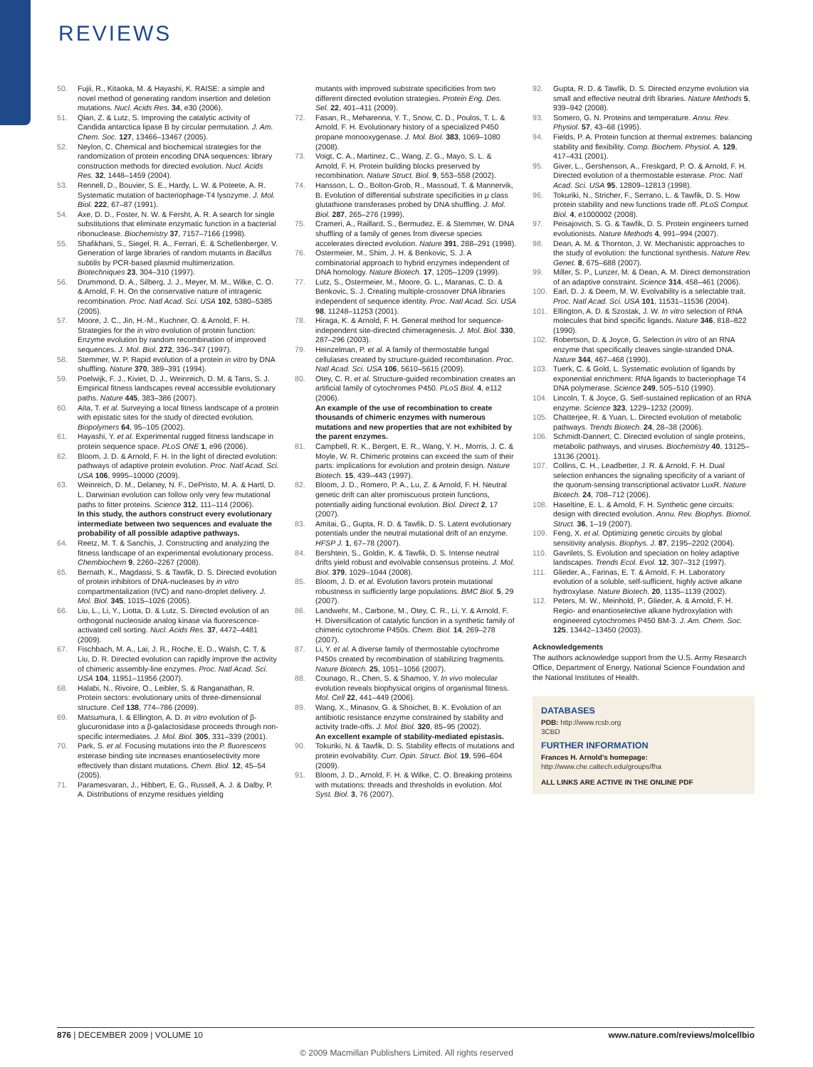REVIEWS
50. Fujii, R., Kitaoka, M. & Hayashi, K. RAISE: a simple and novel method of generating random insertion and deletion mutations. Nucl. Acids Res. 34, e30 (2006).
51. Qian, Z. & Lutz, S. Improving the catalytic activity of Candida antarctica lipase B by circular permutation. J. Am. Chem. Soc. 127, 13466–13467 (2005).
52. Neylon, C. Chemical and biochemical strategies for the randomization of protein encoding DNA sequences: library construction methods for directed evolution. Nucl. Acids Res. 32, 1448–1459 (2004).
53. Rennell, D., Bouvier, S. E., Hardy, L. W. & Poteete, A. R. Systematic mutation of bacteriophage-T4 lysozyme. J. Mol. Biol. 222, 67–87 (1991).
54. Axe, D. D., Foster, N. W. & Fersht, A. R. A search for single substitutions that eliminate enzymatic function in a bacterial ribonuclease. Biochemistry 37, 7157–7166 (1998).
55. Shafikhani, S., Siegel, R. A., Ferrari, E. & Schellenberger, V. Generation of large libraries of random mutants in Bacillus subtilis by PCR-based plasmid multimerization. Biotechniques 23, 304–310 (1997).
56. Drummond, D. A., Silberg, J. J., Meyer, M. M., Wilke, C. O. & Arnold, F. H. On the conservative nature of intragenic recombination. Proc. Natl Acad. Sci. USA 102, 5380–5385 (2005).
57. Moore, J. C., Jin, H.-M., Kuchner, O. & Arnold, F. H. Strategies for the in vitro evolution of protein function: Enzyme evolution by random recombination of improved sequences. J. Mol. Biol. 272, 336–347 (1997).
58. Stemmer, W. P. Rapid evolution of a protein in vitro by DNA shuffling. Nature 370, 389–391 (1994).
59. Poelwijk, F. J., Kiviet, D. J., Weinreich, D. M. & Tans, S. J. Empirical fitness landscapes reveal accessible evolutionary paths. Nature 445, 383–386 (2007).
60. Aita, T. et al. Surveying a local fitness landscape of a protein with epistatic sites for the study of directed evolution. Biopolymers 64, 95–105 (2002).
61. Hayashi, Y. et al. Experimental rugged fitness landscape in protein sequence space. PLoS ONE 1, e96 (2006).
62. Bloom, J. D. & Arnold, F. H. In the light of directed evolution: pathways of adaptive protein evolution. Proc. Natl Acad. Sci. USA 106, 9995–10000 (2009).
63. Weinreich, D. M., Delaney, N. F., DePristo, M. A. & Hartl, D. L. Darwinian evolution can follow only very few mutational paths to fitter proteins. Science 312, 111–114 (2006).
In this study, the authors construct every evolutionary intermediate between two sequences and evaluate the probability of all possible adaptive pathways.
64. Reetz, M. T. & Sanchis, J. Constructing and analyzing the fitness landscape of an experimental evolutionary process. Chembiochem 9, 2260–2267 (2008).
65. Bernath, K., Magdassi, S. & Tawfik, D. S. Directed evolution of protein inhibitors of DNA-nucleases by in vitro compartmentalization (IVC) and nano-droplet delivery. J. Mol. Biol. 345, 1015–1026 (2005).
66. Liu, L., Li, Y., Liotta, D. & Lutz, S. Directed evolution of an orthogonal nucleoside analog kinase via fluorescence-activated cell sorting. Nucl. Acids Res. 37, 4472–4481 (2009).
67. Fischbach, M. A., Lai, J. R., Roche, E. D., Walsh, C. T. & Liu, D. R. Directed evolution can rapidly improve the activity of chimeric assembly-line enzymes. Proc. Natl Acad. Sci. USA 104, 11951–11956 (2007).
68. Halabi, N., Rivoire, O., Leibler, S. & Ranganathan, R. Protein sectors: evolutionary units of three-dimensional structure. Cell 138, 774–786 (2009).
69. Matsumura, I. & Ellington, A. D. In vitro evolution of β-glucuronidase into a β-galactosidase proceeds through non-specific intermediates. J. Mol. Biol. 305, 331–339 (2001).
70. Park, S. et al. Focusing mutations into the P. fluorescens esterase binding site increases enantioselectivity more effectively than distant mutations. Chem. Biol. 12, 45–54 (2005).
71. Paramesvaran, J., Hibbert, E. G., Russell, A. J. & Dalby, P. A. Distributions of enzyme residues yielding
mutants with improved substrate specificities from two different directed evolution strategies. Protein Eng. Des. Sel. 22, 401–411 (2009).
72. Fasan, R., Meharenna, Y. T., Snow, C. D., Poulos, T. L. & Arnold, F. H. Evolutionary history of a specialized P450 propane monooxygenase. J. Mol. Biol. 383, 1069–1080 (2008).
73. Voigt, C. A., Martinez, C., Wang, Z. G., Mayo, S. L. & Arnold, F. H. Protein building blocks preserved by recombination. Nature Struct. Biol. 9, 553–558 (2002).
74. Hansson, L. O., Bolton-Grob, R., Massoud, T. & Mannervik, B. Evolution of differential substrate specificities in μ class glutathione transferases probed by DNA shuffling. J. Mol. Biol. 287, 265–276 (1999).
75. Crameri, A., Raillard, S., Bermudez, E. & Stemmer, W. DNA shuffling of a family of genes from diverse species accelerates directed evolution. Nature 391, 288–291 (1998).
76. Ostermeier, M., Shim, J. H. & Benkovic, S. J. A combinatorial approach to hybrid enzymes independent of DNA homology. Nature Biotech. 17, 1205–1209 (1999).
77. Lutz, S., Ostermeier, M., Moore, G. L., Maranas, C. D. & Benkovic, S. J. Creating multiple-crossover DNA libraries independent of sequence identity. Proc. Natl Acad. Sci. USA 98, 11248–11253 (2001).
78. Hiraga, K. & Arnold, F. H. General method for sequence-independent site-directed chimeragenesis. J. Mol. Biol. 330, 287–296 (2003).
79. Heinzelman, P. et al. A family of thermostable fungal cellulases created by structure-guided recombination. Proc. Natl Acad. Sci. USA 106, 5610–5615 (2009).
80. Otey, C. R. et al. Structure-guided recombination creates an artificial family of cytochromes P450. PLoS Biol. 4, e112 (2006).
An example of the use of recombination to create thousands of chimeric enzymes with numerous mutations and new properties that are not exhibited by the parent enzymes.
81. Campbell, R. K., Bergert, E. R., Wang, Y. H., Morris, J. C. & Moyle, W. R. Chimeric proteins can exceed the sum of their parts: implications for evolution and protein design. Nature Biotech. 15, 439–443 (1997).
82. Bloom, J. D., Romero, P. A., Lu, Z. & Arnold, F. H. Neutral genetic drift can alter promiscuous protein functions, potentially aiding functional evolution. Biol. Direct 2, 17 (2007).
83. Amitai, G., Gupta, R. D. & Tawfik, D. S. Latent evolutionary potentials under the neutral mutational drift of an enzyme. HFSP J. 1, 67–78 (2007).
84. Bershtein, S., Goldin, K. & Tawfik, D. S. Intense neutral drifts yield robust and evolvable consensus proteins. J. Mol. Biol. 379, 1029–1044 (2008).
85. Bloom, J. D. et al. Evolution favors protein mutational robustness in sufficiently large populations. BMC Biol. 5, 29 (2007).
86. Landwehr, M., Carbone, M., Otey, C. R., Li, Y. & Arnold, F. H. Diversification of catalytic function in a synthetic family of chimeric cytochrome P450s. Chem. Biol. 14, 269–278 (2007).
87. Li, Y. et al. A diverse family of thermostable cytochrome P450s created by recombination of stabilizing fragments. Nature Biotech. 25, 1051–1056 (2007).
88. Counago, R., Chen, S. & Shamoo, Y. In vivo molecular evolution reveals biophysical origins of organismal fitness. Mol. Cell 22, 441–449 (2006).
89. Wang, X., Minasov, G. & Shoichet, B. K. Evolution of an antibiotic resistance enzyme constrained by stability and activity trade-offs. J. Mol. Biol. 320, 85–95 (2002).
An excellent example of stability-mediated epistasis.
90. Tokuriki, N. & Tawfik, D. S. Stability effects of mutations and protein evolvability. Curr. Opin. Struct. Biol. 19, 596–604 (2009).
91. Bloom, J. D., Arnold, F. H. & Wilke, C. O. Breaking proteins with mutations: threads and thresholds in evolution. Mol. Syst. Biol. 3, 76 (2007).
92. Gupta, R. D. & Tawfik, D. S. Directed enzyme evolution via small and effective neutral drift libraries. Nature Methods 5, 939–942 (2008).
93. Somero, G. N. Proteins and temperature. Annu. Rev. Physiol. 57, 43–68 (1995).
94. Fields, P. A. Protein function at thermal extremes: balancing stability and flexibility. Comp. Biochem. Physiol. A. 129, 417–431 (2001).
95. Giver, L., Gershenson, A., Freskgard, P. O. & Arnold, F. H. Directed evolution of a thermostable esterase. Proc. Natl Acad. Sci. USA 95, 12809–12813 (1998).
96. Tokuriki, N., Stricher, F., Serrano, L. & Tawfik, D. S. How protein stability and new functions trade off. PLoS Comput. Biol. 4, e1000002 (2008).
97. Peisajovich, S. G. & Tawfik, D. S. Protein engineers turned evolutionists. Nature Methods 4, 991–994 (2007).
98. Dean, A. M. & Thornton, J. W. Mechanistic approaches to the study of evolution: the functional synthesis. Nature Rev. Genet. 8, 675–688 (2007).
99. Miller, S. P., Lunzer, M. & Dean, A. M. Direct demonstration of an adaptive constraint. Science 314, 458–461 (2006).
100. Earl, D. J. & Deem, M. W. Evolvability is a selectable trait. Proc. Natl Acad. Sci. USA 101, 11531–11536 (2004).
101. Ellington, A. D. & Szostak, J. W. In vitro selection of RNA molecules that bind specific ligands. Nature 346, 818–822 (1990).
102. Robertson, D. & Joyce, G. Selection in vitro of an RNA enzyme that specifically cleaves single-stranded DNA. Nature 344, 467–468 (1990).
103. Tuerk, C. & Gold, L. Systematic evolution of ligands by exponential enrichment: RNA ligands to bacteriophage T4 DNA polymerase. Science 249, 505–510 (1990).
104. Lincoln, T. & Joyce, G. Self-sustained replication of an RNA enzyme. Science 323, 1229–1232 (2009).
105. Chatterjee, R. & Yuan, L. Directed evolution of metabolic pathways. Trends Biotech. 24, 28–38 (2006).
106. Schmidt-Dannert, C. Directed evolution of single proteins, metabolic pathways, and viruses. Biochemistry 40, 13125–13136 (2001).
107. Collins, C. H., Leadbetter, J. R. & Arnold, F. H. Dual selection enhances the signaling specificity of a variant of the quorum-sensing transcriptional activator LuxR. Nature Biotech. 24, 708–712 (2006).
108. Haseltine, E. L. & Arnold, F. H. Synthetic gene circuits: design with directed evolution. Annu. Rev. Biophys. Biomol. Struct. 36, 1–19 (2007).
109. Feng, X. et al. Optimizing genetic circuits by global sensitivity analysis. Biophys. J. 87, 2195–2202 (2004).
110. Gavrilets, S. Evolution and speciation on holey adaptive landscapes. Trends Ecol. Evol. 12, 307–312 (1997).
111. Glieder, A., Farinas, E. T. & Arnold, F. H. Laboratory evolution of a soluble, self-sufficient, highly active alkane hydroxylase. Nature Biotech. 20, 1135–1139 (2002).
112. Peters, M. W., Meinhold, P., Glieder, A. & Arnold, F. H. Regio- and enantioselective alkane hydroxylation with engineered cytochromes P450 BM-3. J. Am. Chem. Soc. 125, 13442–13450 (2003).
Acknowledgements
The authors acknowledge support from the U.S. Army Research Office, Department of Energy, National Science Foundation and the National Institutes of Health.
DATABASES
PDB: http://www.rcsb.org
3CBD
FURTHER INFORMATION
Frances H. Arnold’s homepage: http://www.che.caltech.edu/groups/fha
ALL LINKS ARE ACTIVE IN THE ONLINE PDF
876 | DECEMBER 2009 | VOLUME 10 www.nature.com/reviews/molcellbio
© 2009 Macmillan Publishers Limited. All rights reserved